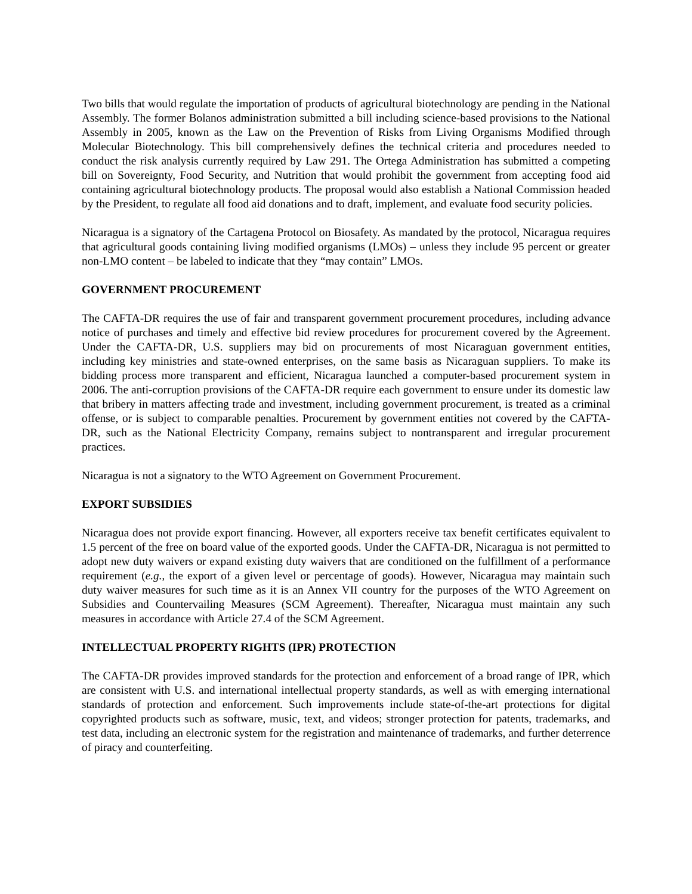Two bills that would regulate the importation of products of agricultural biotechnology are pending in the National Assembly. The former Bolanos administration submitted a bill including science-based provisions to the National Assembly in 2005, known as the Law on the Prevention of Risks from Living Organisms Modified through Molecular Biotechnology. This bill comprehensively defines the technical criteria and procedures needed to conduct the risk analysis currently required by Law 291. The Ortega Administration has submitted a competing bill on Sovereignty, Food Security, and Nutrition that would prohibit the government from accepting food aid containing agricultural biotechnology products. The proposal would also establish a National Commission headed by the President, to regulate all food aid donations and to draft, implement, and evaluate food security policies.
Nicaragua is a signatory of the Cartagena Protocol on Biosafety. As mandated by the protocol, Nicaragua requires that agricultural goods containing living modified organisms (LMOs) – unless they include 95 percent or greater non-LMO content – be labeled to indicate that they “may contain” LMOs.
GOVERNMENT PROCUREMENT
The CAFTA-DR requires the use of fair and transparent government procurement procedures, including advance notice of purchases and timely and effective bid review procedures for procurement covered by the Agreement. Under the CAFTA-DR, U.S. suppliers may bid on procurements of most Nicaraguan government entities, including key ministries and state-owned enterprises, on the same basis as Nicaraguan suppliers. To make its bidding process more transparent and efficient, Nicaragua launched a computer-based procurement system in 2006. The anti-corruption provisions of the CAFTA-DR require each government to ensure under its domestic law that bribery in matters affecting trade and investment, including government procurement, is treated as a criminal offense, or is subject to comparable penalties. Procurement by government entities not covered by the CAFTA-DR, such as the National Electricity Company, remains subject to nontransparent and irregular procurement practices.
Nicaragua is not a signatory to the WTO Agreement on Government Procurement.
EXPORT SUBSIDIES
Nicaragua does not provide export financing. However, all exporters receive tax benefit certificates equivalent to 1.5 percent of the free on board value of the exported goods. Under the CAFTA-DR, Nicaragua is not permitted to adopt new duty waivers or expand existing duty waivers that are conditioned on the fulfillment of a performance requirement (e.g., the export of a given level or percentage of goods). However, Nicaragua may maintain such duty waiver measures for such time as it is an Annex VII country for the purposes of the WTO Agreement on Subsidies and Countervailing Measures (SCM Agreement). Thereafter, Nicaragua must maintain any such measures in accordance with Article 27.4 of the SCM Agreement.
INTELLECTUAL PROPERTY RIGHTS (IPR) PROTECTION
The CAFTA-DR provides improved standards for the protection and enforcement of a broad range of IPR, which are consistent with U.S. and international intellectual property standards, as well as with emerging international standards of protection and enforcement. Such improvements include state-of-the-art protections for digital copyrighted products such as software, music, text, and videos; stronger protection for patents, trademarks, and test data, including an electronic system for the registration and maintenance of trademarks, and further deterrence of piracy and counterfeiting.